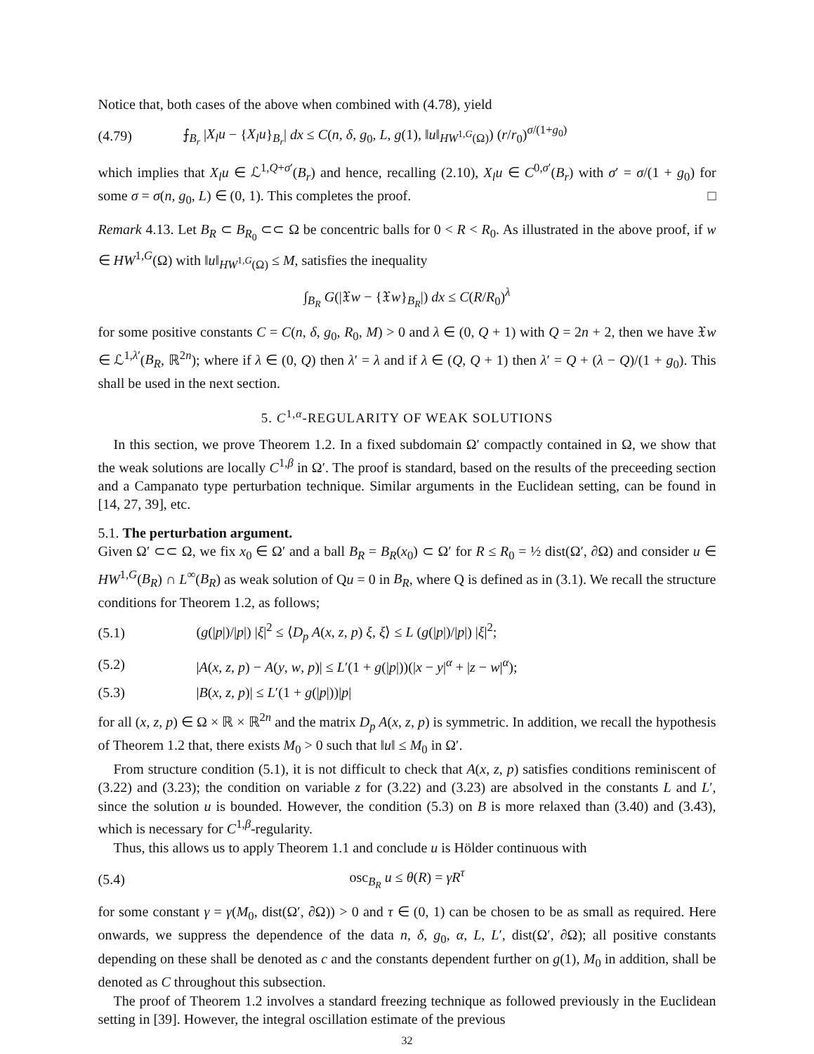Notice that, both cases of the above when combined with (4.78), yield
(4.79) ⨍<sub>B<sub>r</sub></sub> |X<sub>l</sub>u − {X<sub>l</sub>u}<sub>B<sub>r</sub></sub>| dx ≤ C(n, δ, g<sub>0</sub>, L, g(1), ‖u‖<sub>HW<sup>1,G</sup>(Ω)</sub>) (r/r<sub>0</sub>)<sup>σ/(1+g<sub>0</sub>)</sup>
which implies that X<sub>l</sub>u ∈ ℒ<sup>1,Q+σ′</sup>(B<sub>r</sub>) and hence, recalling (2.10), X<sub>l</sub>u ∈ C<sup>0,σ′</sup>(B<sub>r</sub>) with σ′ = σ/(1 + g<sub>0</sub>) for some σ = σ(n, g<sub>0</sub>, L) ∈ (0, 1). This completes the proof. □
Remark 4.13. Let B<sub>R</sub> ⊂ B<sub>R<sub>0</sub></sub> ⊂⊂ Ω be concentric balls for 0 < R < R<sub>0</sub>. As illustrated in the above proof, if w ∈ HW<sup>1,G</sup>(Ω) with ‖u‖<sub>HW<sup>1,G</sup>(Ω)</sub> ≤ M, satisfies the inequality
∫<sub>B<sub>R</sub></sub> G(|𝔛w − {𝔛w}<sub>B<sub>R</sub></sub>|) dx ≤ C(R/R<sub>0</sub>)<sup>λ</sup>
for some positive constants C = C(n, δ, g<sub>0</sub>, R<sub>0</sub>, M) > 0 and λ ∈ (0, Q + 1) with Q = 2n + 2, then we have 𝔛w ∈ ℒ<sup>1,λ′</sup>(B<sub>R</sub>, ℝ<sup>2n</sup>); where if λ ∈ (0, Q) then λ′ = λ and if λ ∈ (Q, Q + 1) then λ′ = Q + (λ − Q)/(1 + g<sub>0</sub>). This shall be used in the next section.
5. C<sup>1,α</sup>-REGULARITY OF WEAK SOLUTIONS
In this section, we prove Theorem 1.2. In a fixed subdomain Ω′ compactly contained in Ω, we show that the weak solutions are locally C<sup>1,β</sup> in Ω′. The proof is standard, based on the results of the preceeding section and a Campanato type perturbation technique. Similar arguments in the Euclidean setting, can be found in [14, 27, 39], etc.
5.1. The perturbation argument.
Given Ω′ ⊂⊂ Ω, we fix x<sub>0</sub> ∈ Ω′ and a ball B<sub>R</sub> = B<sub>R</sub>(x<sub>0</sub>) ⊂ Ω′ for R ≤ R<sub>0</sub> = ½ dist(Ω′, ∂Ω) and consider u ∈ HW<sup>1,G</sup>(B<sub>R</sub>) ∩ L<sup>∞</sup>(B<sub>R</sub>) as weak solution of Qu = 0 in B<sub>R</sub>, where Q is defined as in (3.1). We recall the structure conditions for Theorem 1.2, as follows;
(5.1) (g(|p|)/|p|) |ξ|<sup>2</sup> ≤ ⟨D<sub>p</sub> A(x, z, p) ξ, ξ⟩ ≤ L (g(|p|)/|p|) |ξ|<sup>2</sup>;
(5.2) |A(x, z, p) − A(y, w, p)| ≤ L′(1 + g(|p|))(|x − y|<sup>α</sup> + |z − w|<sup>α</sup>);
(5.3) |B(x, z, p)| ≤ L′(1 + g(|p|))|p|
for all (x, z, p) ∈ Ω × ℝ × ℝ<sup>2n</sup> and the matrix D<sub>p</sub> A(x, z, p) is symmetric. In addition, we recall the hypothesis of Theorem 1.2 that, there exists M<sub>0</sub> > 0 such that ‖u‖ ≤ M<sub>0</sub> in Ω′.
From structure condition (5.1), it is not difficult to check that A(x, z, p) satisfies conditions reminiscent of (3.22) and (3.23); the condition on variable z for (3.22) and (3.23) are absolved in the constants L and L′, since the solution u is bounded. However, the condition (5.3) on B is more relaxed than (3.40) and (3.43), which is necessary for C<sup>1,β</sup>-regularity.
Thus, this allows us to apply Theorem 1.1 and conclude u is Hölder continuous with
(5.4) osc<sub>B<sub>R</sub></sub> u ≤ θ(R) = γR<sup>τ</sup>
for some constant γ = γ(M<sub>0</sub>, dist(Ω′, ∂Ω)) > 0 and τ ∈ (0, 1) can be chosen to be as small as required. Here onwards, we suppress the dependence of the data n, δ, g<sub>0</sub>, α, L, L′, dist(Ω′, ∂Ω); all positive constants depending on these shall be denoted as c and the constants dependent further on g(1), M<sub>0</sub> in addition, shall be denoted as C throughout this subsection.
The proof of Theorem 1.2 involves a standard freezing technique as followed previously in the Euclidean setting in [39]. However, the integral oscillation estimate of the previous
32